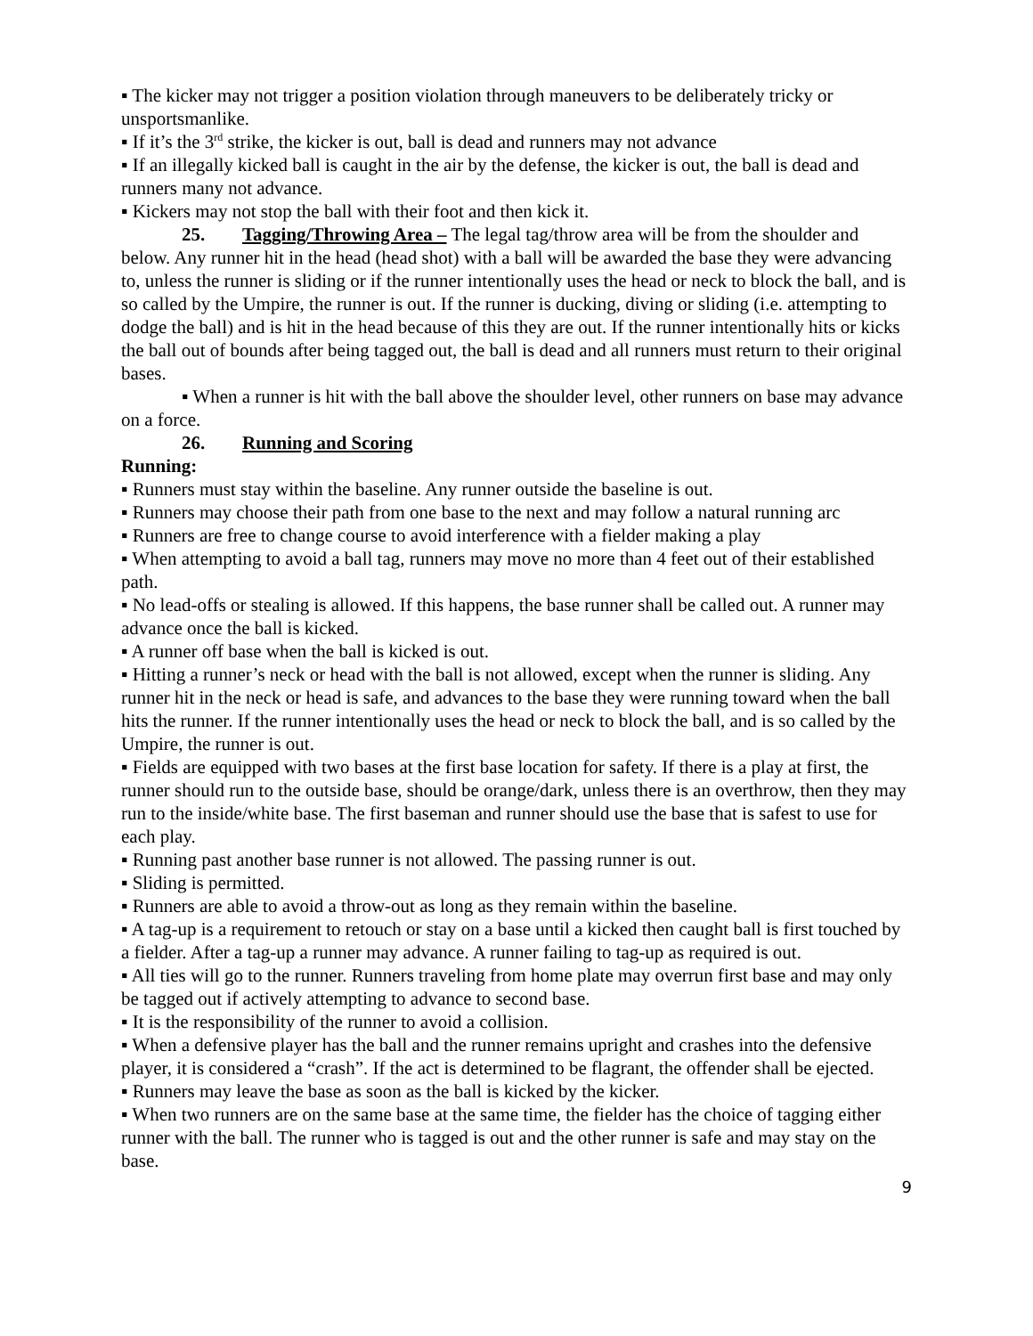▪ The kicker may not trigger a position violation through maneuvers to be deliberately tricky or unsportsmanlike.
▪ If it’s the 3<sup>rd</sup> strike, the kicker is out, ball is dead and runners may not advance
▪ If an illegally kicked ball is caught in the air by the defense, the kicker is out, the ball is dead and runners many not advance.
▪ Kickers may not stop the ball with their foot and then kick it.
25. Tagging/Throwing Area – The legal tag/throw area will be from the shoulder and below. Any runner hit in the head (head shot) with a ball will be awarded the base they were advancing to, unless the runner is sliding or if the runner intentionally uses the head or neck to block the ball, and is so called by the Umpire, the runner is out. If the runner is ducking, diving or sliding (i.e. attempting to dodge the ball) and is hit in the head because of this they are out. If the runner intentionally hits or kicks the ball out of bounds after being tagged out, the ball is dead and all runners must return to their original bases.
▪ When a runner is hit with the ball above the shoulder level, other runners on base may advance on a force.
26. Running and Scoring
Running:
▪ Runners must stay within the baseline. Any runner outside the baseline is out.
▪ Runners may choose their path from one base to the next and may follow a natural running arc
▪ Runners are free to change course to avoid interference with a fielder making a play
▪ When attempting to avoid a ball tag, runners may move no more than 4 feet out of their established path.
▪ No lead-offs or stealing is allowed. If this happens, the base runner shall be called out. A runner may advance once the ball is kicked.
▪ A runner off base when the ball is kicked is out.
▪ Hitting a runner’s neck or head with the ball is not allowed, except when the runner is sliding. Any runner hit in the neck or head is safe, and advances to the base they were running toward when the ball hits the runner. If the runner intentionally uses the head or neck to block the ball, and is so called by the Umpire, the runner is out.
▪ Fields are equipped with two bases at the first base location for safety. If there is a play at first, the runner should run to the outside base, should be orange/dark, unless there is an overthrow, then they may run to the inside/white base. The first baseman and runner should use the base that is safest to use for each play.
▪ Running past another base runner is not allowed. The passing runner is out.
▪ Sliding is permitted.
▪ Runners are able to avoid a throw-out as long as they remain within the baseline.
▪ A tag-up is a requirement to retouch or stay on a base until a kicked then caught ball is first touched by a fielder. After a tag-up a runner may advance. A runner failing to tag-up as required is out.
▪ All ties will go to the runner. Runners traveling from home plate may overrun first base and may only be tagged out if actively attempting to advance to second base.
▪ It is the responsibility of the runner to avoid a collision.
▪ When a defensive player has the ball and the runner remains upright and crashes into the defensive player, it is considered a “crash”. If the act is determined to be flagrant, the offender shall be ejected.
▪ Runners may leave the base as soon as the ball is kicked by the kicker.
▪ When two runners are on the same base at the same time, the fielder has the choice of tagging either runner with the ball. The runner who is tagged is out and the other runner is safe and may stay on the base.
9